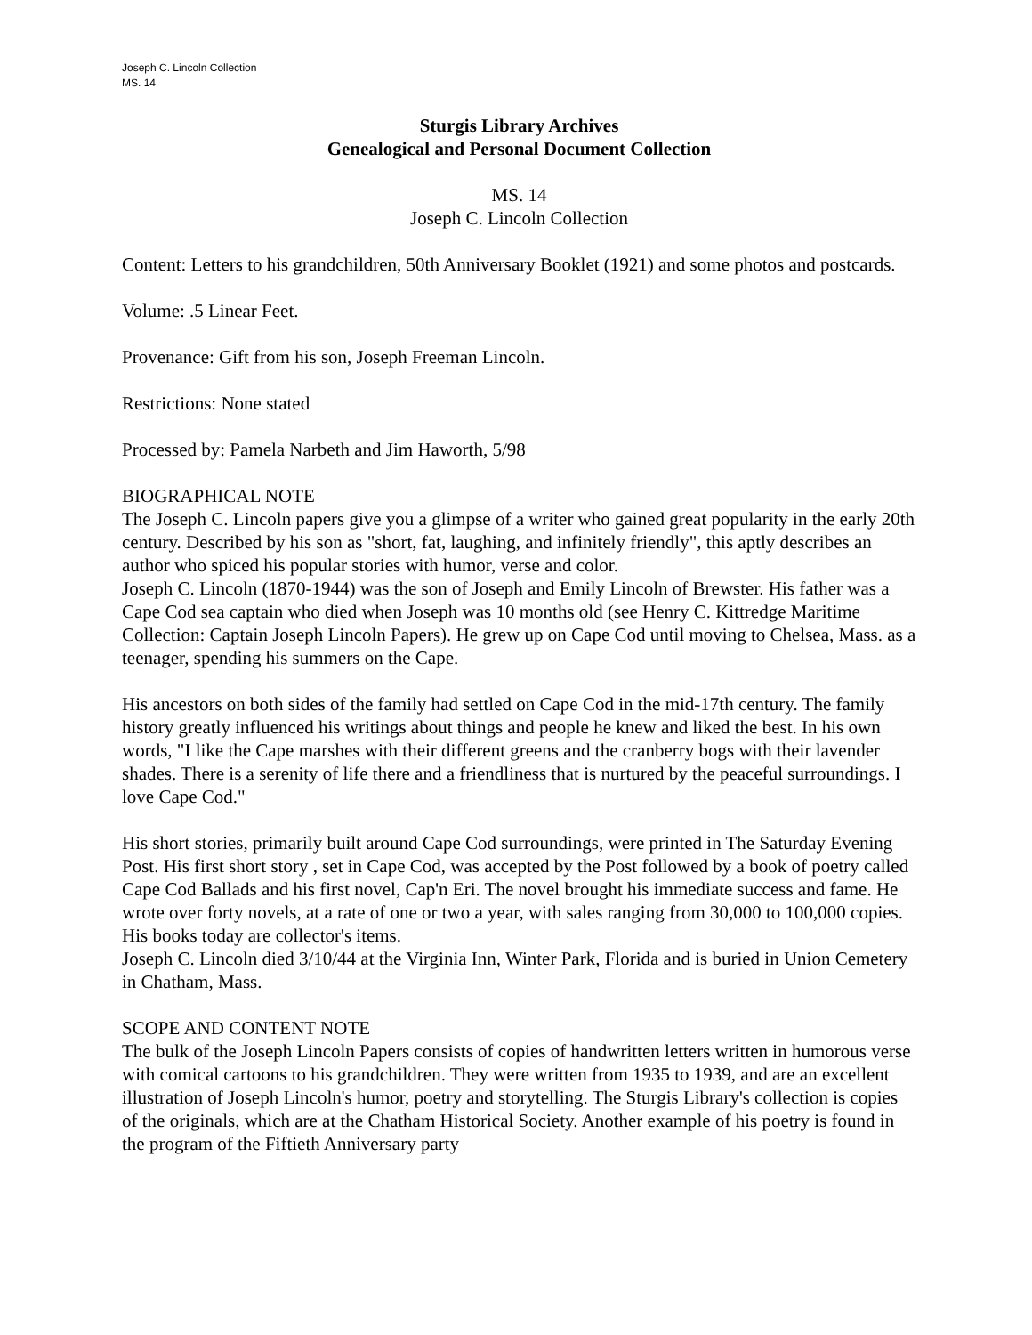Joseph C. Lincoln Collection
MS. 14
Sturgis Library Archives
Genealogical and Personal Document Collection
MS. 14
Joseph C. Lincoln Collection
Content: Letters to his grandchildren, 50th Anniversary Booklet (1921) and some photos and postcards.
Volume: .5 Linear Feet.
Provenance: Gift from his son, Joseph Freeman Lincoln.
Restrictions: None stated
Processed by: Pamela Narbeth and Jim Haworth, 5/98
BIOGRAPHICAL NOTE
The Joseph C. Lincoln papers give you a glimpse of a writer who gained great popularity in the early 20th century. Described by his son as "short, fat, laughing, and infinitely friendly", this aptly describes an author who spiced his popular stories with humor, verse and color.
Joseph C. Lincoln (1870-1944) was the son of Joseph and Emily Lincoln of Brewster. His father was a Cape Cod sea captain who died when Joseph was 10 months old (see Henry C. Kittredge Maritime Collection: Captain Joseph Lincoln Papers). He grew up on Cape Cod until moving to Chelsea, Mass. as a teenager, spending his summers on the Cape.
His ancestors on both sides of the family had settled on Cape Cod in the mid-17th century. The family history greatly influenced his writings about things and people he knew and liked the best. In his own words, "I like the Cape marshes with their different greens and the cranberry bogs with their lavender shades. There is a serenity of life there and a friendliness that is nurtured by the peaceful surroundings. I love Cape Cod."
His short stories, primarily built around Cape Cod surroundings, were printed in The Saturday Evening Post. His first short story , set in Cape Cod, was accepted by the Post followed by a book of poetry called Cape Cod Ballads and his first novel, Cap'n Eri. The novel brought his immediate success and fame. He wrote over forty novels, at a rate of one or two a year, with sales ranging from 30,000 to 100,000 copies. His books today are collector's items.
Joseph C. Lincoln died 3/10/44 at the Virginia Inn, Winter Park, Florida and is buried in Union Cemetery in Chatham, Mass.
SCOPE AND CONTENT NOTE
The bulk of the Joseph Lincoln Papers consists of copies of handwritten letters written in humorous verse with comical cartoons to his grandchildren. They were written from 1935 to 1939, and are an excellent illustration of Joseph Lincoln's humor, poetry and storytelling. The Sturgis Library's collection is copies of the originals, which are at the Chatham Historical Society. Another example of his poetry is found in the program of the Fiftieth Anniversary party